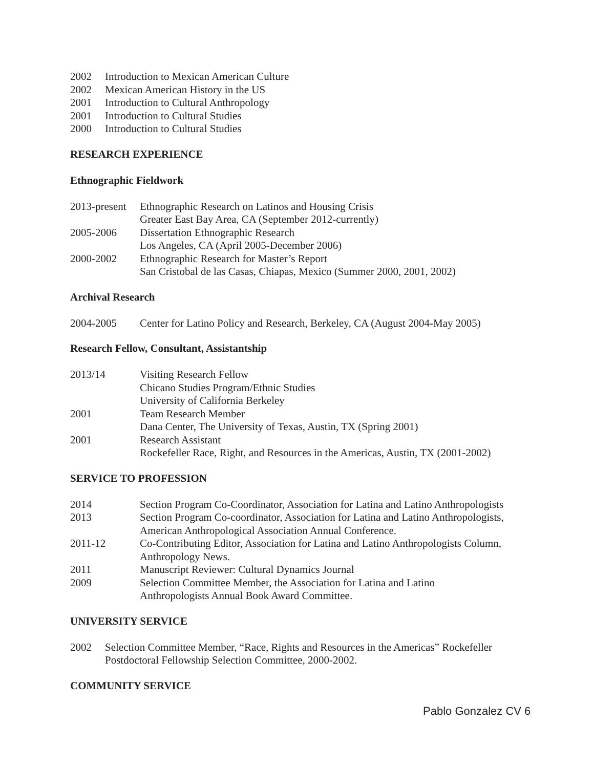2002 Introduction to Mexican American Culture
2002 Mexican American History in the US
2001 Introduction to Cultural Anthropology
2001 Introduction to Cultural Studies
2000 Introduction to Cultural Studies
RESEARCH EXPERIENCE
Ethnographic Fieldwork
2013-present Ethnographic Research on Latinos and Housing Crisis
Greater East Bay Area, CA (September 2012-currently)
2005-2006 Dissertation Ethnographic Research
Los Angeles, CA (April 2005-December 2006)
2000-2002 Ethnographic Research for Master’s Report
San Cristobal de las Casas, Chiapas, Mexico (Summer 2000, 2001, 2002)
Archival Research
2004-2005 Center for Latino Policy and Research, Berkeley, CA (August 2004-May 2005)
Research Fellow, Consultant, Assistantship
2013/14 Visiting Research Fellow
Chicano Studies Program/Ethnic Studies
University of California Berkeley
2001 Team Research Member
Dana Center, The University of Texas, Austin, TX (Spring 2001)
2001 Research Assistant
Rockefeller Race, Right, and Resources in the Americas, Austin, TX (2001-2002)
SERVICE TO PROFESSION
2014 Section Program Co-Coordinator, Association for Latina and Latino Anthropologists
2013 Section Program Co-coordinator, Association for Latina and Latino Anthropologists, American Anthropological Association Annual Conference.
2011-12 Co-Contributing Editor, Association for Latina and Latino Anthropologists Column, Anthropology News.
2011 Manuscript Reviewer: Cultural Dynamics Journal
2009 Selection Committee Member, the Association for Latina and Latino
Anthropologists Annual Book Award Committee.
UNIVERSITY SERVICE
2002 Selection Committee Member, “Race, Rights and Resources in the Americas” Rockefeller Postdoctoral Fellowship Selection Committee, 2000-2002.
COMMUNITY SERVICE
Pablo Gonzalez CV 6